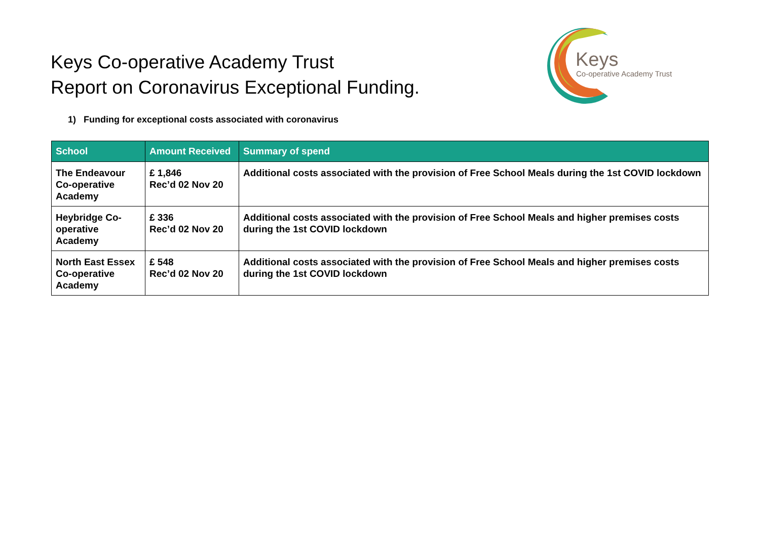Keys Co-operative Academy Trust
Report on Coronavirus Exceptional Funding.
Keys
Co-operative Academy Trust
1) Funding for exceptional costs associated with coronavirus
| School | Amount Received | Summary of spend |
| --- | --- | --- |
| The Endeavour Co-operative Academy | £ 1,846 Rec’d 02 Nov 20 | Additional costs associated with the provision of Free School Meals during the 1st COVID lockdown |
| Heybridge Co-operative Academy | £ 336 Rec’d 02 Nov 20 | Additional costs associated with the provision of Free School Meals and higher premises costs during the 1st COVID lockdown |
| North East Essex Co-operative Academy | £ 548 Rec’d 02 Nov 20 | Additional costs associated with the provision of Free School Meals and higher premises costs during the 1st COVID lockdown |